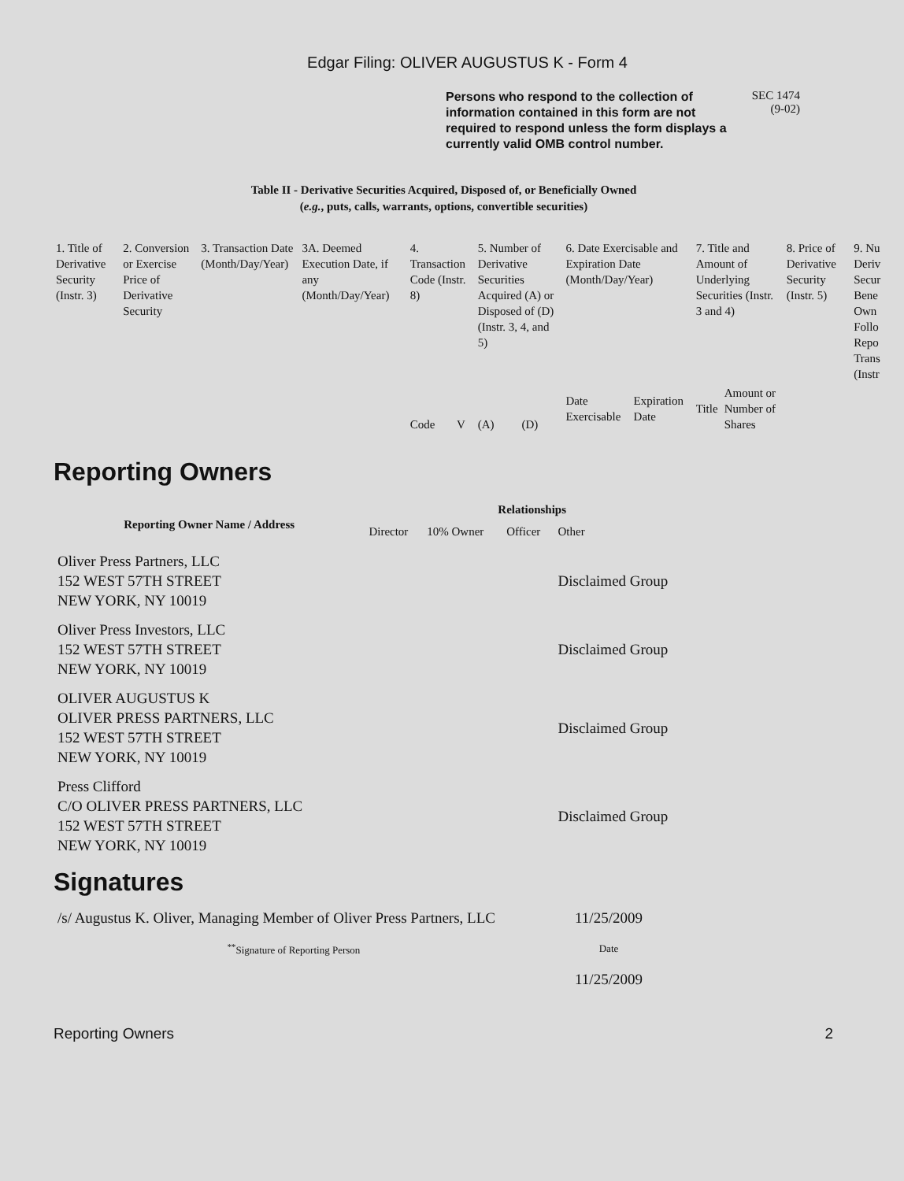Edgar Filing: OLIVER AUGUSTUS K - Form 4
Persons who respond to the collection of information contained in this form are not required to respond unless the form displays a currently valid OMB control number.
SEC 1474
(9-02)
Table II - Derivative Securities Acquired, Disposed of, or Beneficially Owned
(e.g., puts, calls, warrants, options, convertible securities)
| 1. Title of Derivative Security (Instr. 3) | 2. Conversion or Exercise Price of Derivative Security | 3. Transaction Date (Month/Day/Year) | 3A. Deemed Execution Date, if any (Month/Day/Year) | 4. Transaction Code (Instr. 8) | | 5. Number of Derivative Securities Acquired (A) or Disposed of (D) (Instr. 3, 4, and 5) | | 6. Date Exercisable and Expiration Date (Month/Day/Year) | | 7. Title and Amount of Underlying Securities (Instr. 3 and 4) | | 8. Price of Derivative Security (Instr. 5) | 9. Nu Deriv Secur Bene Own Follo Repo Trans (Instr |
| | | | | Code | V | (A) | (D) | Date Exercisable | Expiration Date | Title | Amount or Number of Shares | | |
Reporting Owners
| Reporting Owner Name / Address | Relationships | | | |
| --- | --- | --- | --- | --- |
| | Director | 10% Owner | Officer | Other |
| Oliver Press Partners, LLC 152 WEST 57TH STREET NEW YORK, NY 10019 | | | | Disclaimed Group |
| Oliver Press Investors, LLC 152 WEST 57TH STREET NEW YORK, NY 10019 | | | | Disclaimed Group |
| OLIVER AUGUSTUS K OLIVER PRESS PARTNERS, LLC 152 WEST 57TH STREET NEW YORK, NY 10019 | | | | Disclaimed Group |
| Press Clifford C/O OLIVER PRESS PARTNERS, LLC 152 WEST 57TH STREET NEW YORK, NY 10019 | | | | Disclaimed Group |
Signatures
| /s/ Augustus K. Oliver, Managing Member of Oliver Press Partners, LLC | 11/25/2009 |
| <sup>**</sup> Signature of Reporting Person | Date |
| | 11/25/2009 |
Reporting Owners 2